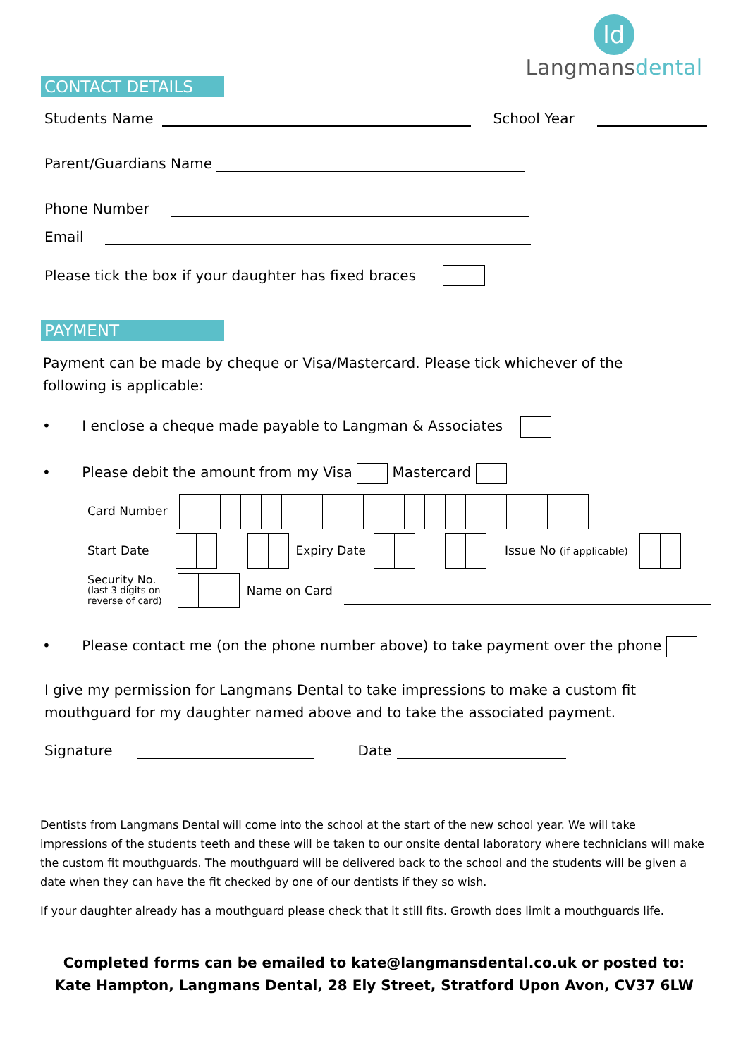ld
Langmansdental
CONTACT DETAILS
Students Name School Year
Parent/Guardians Name
Phone Number
Email
Please tick the box if your daughter has fixed braces
PAYMENT
Payment can be made by cheque or Visa/Mastercard. Please tick whichever of the following is applicable:
• I enclose a cheque made payable to Langman & Associates
• Please debit the amount from my Visa Mastercard
Card Number
Start Date Expiry Date Issue No (if applicable)
Security No.
(last 3 digits on
reverse of card)
Name on Card
• Please contact me (on the phone number above) to take payment over the phone
I give my permission for Langmans Dental to take impressions to make a custom fit mouthguard for my daughter named above and to take the associated payment.
Signature Date
Dentists from Langmans Dental will come into the school at the start of the new school year. We will take impressions of the students teeth and these will be taken to our onsite dental laboratory where technicians will make the custom fit mouthguards. The mouthguard will be delivered back to the school and the students will be given a date when they can have the fit checked by one of our dentists if they so wish.
If your daughter already has a mouthguard please check that it still fits. Growth does limit a mouthguards life.
Completed forms can be emailed to kate@langmansdental.co.uk or posted to:
Kate Hampton, Langmans Dental, 28 Ely Street, Stratford Upon Avon, CV37 6LW